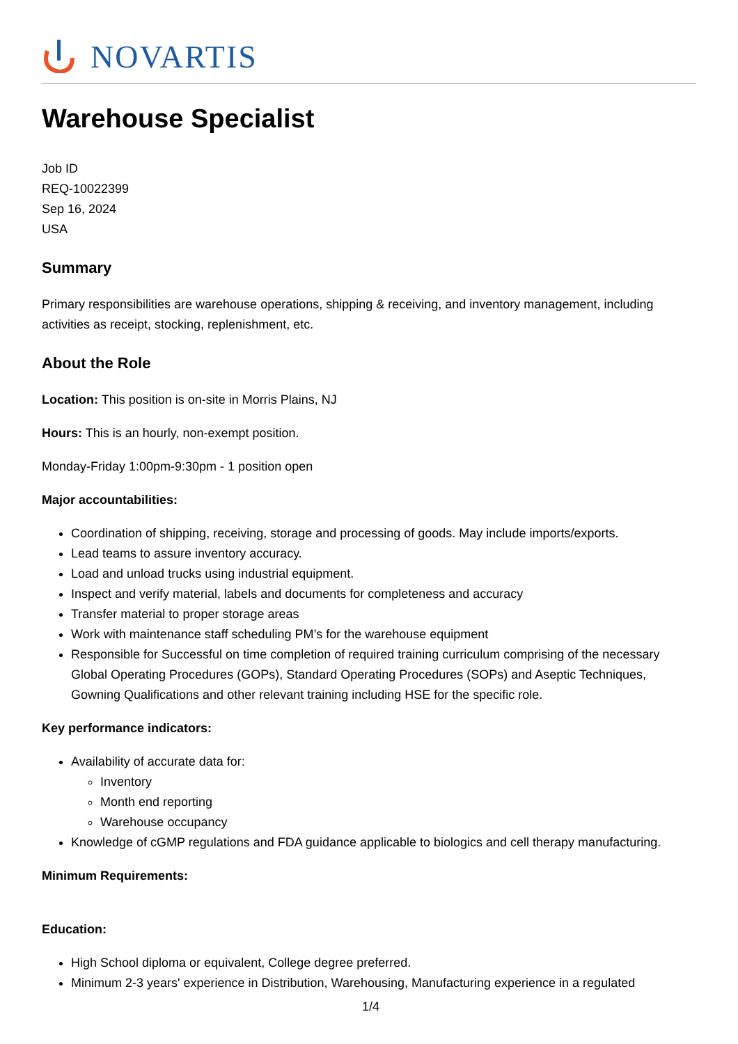NOVARTIS
Warehouse Specialist
Job ID
REQ-10022399
Sep 16, 2024
USA
Summary
Primary responsibilities are warehouse operations, shipping & receiving, and inventory management, including activities as receipt, stocking, replenishment, etc.
About the Role
Location: This position is on-site in Morris Plains, NJ
Hours: This is an hourly, non-exempt position.
Monday-Friday 1:00pm-9:30pm - 1 position open
Major accountabilities:
Coordination of shipping, receiving, storage and processing of goods. May include imports/exports.
Lead teams to assure inventory accuracy.
Load and unload trucks using industrial equipment.
Inspect and verify material, labels and documents for completeness and accuracy
Transfer material to proper storage areas
Work with maintenance staff scheduling PM’s for the warehouse equipment
Responsible for Successful on time completion of required training curriculum comprising of the necessary Global Operating Procedures (GOPs), Standard Operating Procedures (SOPs) and Aseptic Techniques, Gowning Qualifications and other relevant training including HSE for the specific role.
Key performance indicators:
Availability of accurate data for:
Inventory
Month end reporting
Warehouse occupancy
Knowledge of cGMP regulations and FDA guidance applicable to biologics and cell therapy manufacturing.
Minimum Requirements:
Education:
High School diploma or equivalent, College degree preferred.
Minimum 2-3 years' experience in Distribution, Warehousing, Manufacturing experience in a regulated
1/4